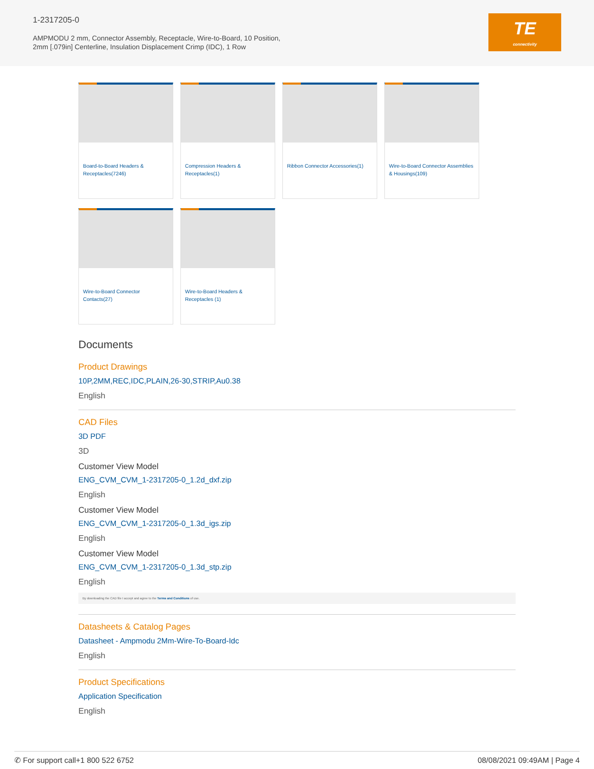1-2317205-0
AMPMODU 2 mm, Connector Assembly, Receptacle, Wire-to-Board, 10 Position, 2mm [.079in] Centerline, Insulation Displacement Crimp (IDC), 1 Row
TE
connectivity
Board-to-Board Headers & Receptacles(7246)
Compression Headers & Receptacles(1)
Ribbon Connector Accessories(1)
Wire-to-Board Connector Assemblies & Housings(109)
Wire-to-Board Connector Contacts(27)
Wire-to-Board Headers & Receptacles (1)
Documents
Product Drawings
10P,2MM,REC,IDC,PLAIN,26-30,STRIP,Au0.38
English
CAD Files
3D PDF
3D
Customer View Model
ENG_CVM_CVM_1-2317205-0_1.2d_dxf.zip
English
Customer View Model
ENG_CVM_CVM_1-2317205-0_1.3d_igs.zip
English
Customer View Model
ENG_CVM_CVM_1-2317205-0_1.3d_stp.zip
English
By downloading the CAD file I accept and agree to the Terms and Conditions of use.
Datasheets & Catalog Pages
Datasheet - Ampmodu 2Mm-Wire-To-Board-Idc
English
Product Specifications
Application Specification
English
✆ For support call+1 800 522 6752 08/08/2021 09:49AM | Page 4